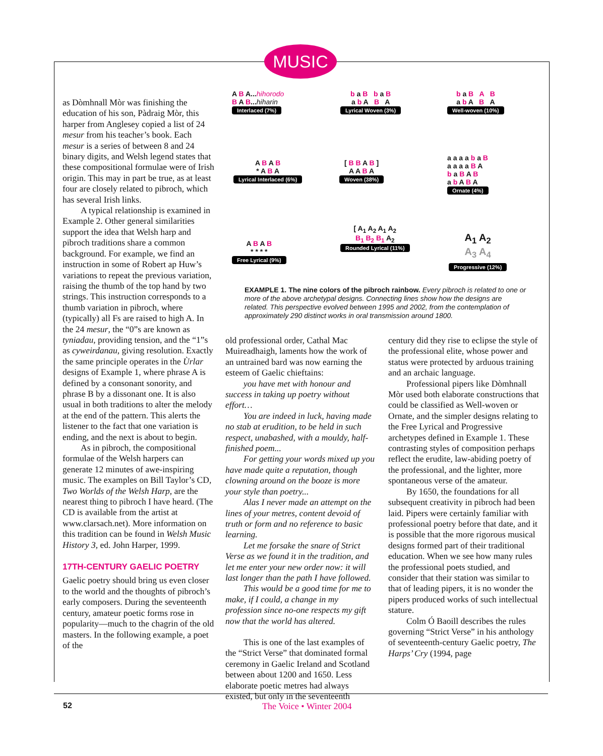MUSIC
as Dòmhnall Mòr was finishing the education of his son, Pàdraig Mòr, this harper from Anglesey copied a list of 24 mesur from his teacher’s book. Each mesur is a series of between 8 and 24 binary digits, and Welsh legend states that these compositional formulae were of Irish origin. This may in part be true, as at least four are closely related to pibroch, which has several Irish links.
A typical relationship is examined in Example 2. Other general similarities support the idea that Welsh harp and pibroch traditions share a common background. For example, we find an instruction in some of Robert ap Huw’s variations to repeat the previous variation, raising the thumb of the top hand by two strings. This instruction corresponds to a thumb variation in pibroch, where (typically) all Fs are raised to high A. In the 24 mesur, the “0”s are known as tyniadau, providing tension, and the “1”s as cyweirdanau, giving resolution. Exactly the same principle operates in the Ùrlar designs of Example 1, where phrase A is defined by a consonant sonority, and phrase B by a dissonant one. It is also usual in both traditions to alter the melody at the end of the pattern. This alerts the listener to the fact that one variation is ending, and the next is about to begin.
As in pibroch, the compositional formulae of the Welsh harpers can generate 12 minutes of awe-inspiring music. The examples on Bill Taylor’s CD, Two Worlds of the Welsh Harp, are the nearest thing to pibroch I have heard. (The CD is available from the artist at www.clarsach.net). More information on this tradition can be found in Welsh Music History 3, ed. John Harper, 1999.
17TH-CENTURY GAELIC POETRY
Gaelic poetry should bring us even closer to the world and the thoughts of pibroch’s early composers. During the seventeenth century, amateur poetic forms rose in popularity—much to the chagrin of the old masters. In the following example, a poet of the
A B A...hihorodo
B A B...hiharin
Interlaced (7%)
b a B b a B
a b A B A
Lyrical Woven (3%)
b a B A B
a b A B A
Well-woven (10%)
A B A B
* A B A
Lyrical Interlaced (6%)
[ B B A B ]
A A B A
Woven (38%)
a a a a b a B
a a a a B A
b a B A B
a b A B A
Ornate (4%)
[ A<sub>1</sub> A<sub>2</sub> A<sub>1</sub> A<sub>2</sub>
B<sub>1</sub> B<sub>2</sub> B<sub>1</sub> A<sub>2</sub>
Rounded Lyrical (11%)
A B A B
* * * *
Free Lyrical (9%)
A<sub>1</sub> A<sub>2</sub>
A<sub>3</sub> A<sub>4</sub>
Progressive (12%)
EXAMPLE 1. The nine colors of the pibroch rainbow. Every pibroch is related to one or more of the above archetypal designs. Connecting lines show how the designs are related. This perspective evolved between 1995 and 2002, from the contemplation of approximately 290 distinct works in oral transmission around 1800.
old professional order, Cathal Mac Muireadhaigh, laments how the work of an untrained bard was now earning the esteem of Gaelic chieftains:
you have met with honour and success in taking up poetry without effort…
You are indeed in luck, having made no stab at erudition, to be held in such respect, unabashed, with a mouldy, half-finished poem...
For getting your words mixed up you have made quite a reputation, though clowning around on the booze is more your style than poetry...
Alas I never made an attempt on the lines of your metres, content devoid of truth or form and no reference to basic learning.
Let me forsake the snare of Strict Verse as we found it in the tradition, and let me enter your new order now: it will last longer than the path I have followed.
This would be a good time for me to make, if I could, a change in my profession since no-one respects my gift now that the world has altered.
This is one of the last examples of the “Strict Verse” that dominated formal ceremony in Gaelic Ireland and Scotland between about 1200 and 1650. Less elaborate poetic metres had always existed, but only in the seventeenth
century did they rise to eclipse the style of the professional elite, whose power and status were protected by arduous training and an archaic language.
Professional pipers like Dòmhnall Mòr used both elaborate constructions that could be classified as Well-woven or Ornate, and the simpler designs relating to the Free Lyrical and Progressive archetypes defined in Example 1. These contrasting styles of composition perhaps reflect the erudite, law-abiding poetry of the professional, and the lighter, more spontaneous verse of the amateur.
By 1650, the foundations for all subsequent creativity in pibroch had been laid. Pipers were certainly familiar with professional poetry before that date, and it is possible that the more rigorous musical designs formed part of their traditional education. When we see how many rules the professional poets studied, and consider that their station was similar to that of leading pipers, it is no wonder the pipers produced works of such intellectual stature.
Colm Ó Baoill describes the rules governing “Strict Verse” in his anthology of seventeenth-century Gaelic poetry, The Harps’ Cry (1994, page
52 The Voice • Winter 2004